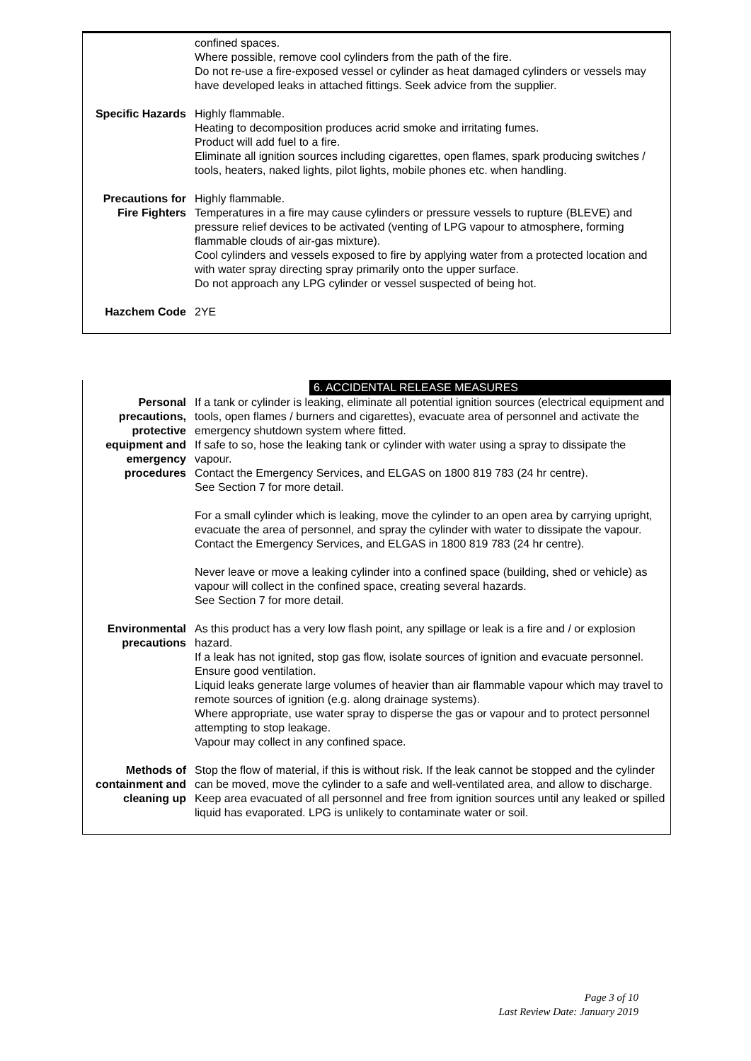| | confined spaces. Where possible, remove cool cylinders from the path of the fire. Do not re-use a fire-exposed vessel or cylinder as heat damaged cylinders or vessels may have developed leaks in attached fittings. Seek advice from the supplier. |
| Specific Hazards | Highly flammable. Heating to decomposition produces acrid smoke and irritating fumes. Product will add fuel to a fire. Eliminate all ignition sources including cigarettes, open flames, spark producing switches / tools, heaters, naked lights, pilot lights, mobile phones etc. when handling. |
| Precautions for Fire Fighters | Highly flammable. Temperatures in a fire may cause cylinders or pressure vessels to rupture (BLEVE) and pressure relief devices to be activated (venting of LPG vapour to atmosphere, forming flammable clouds of air-gas mixture). Cool cylinders and vessels exposed to fire by applying water from a protected location and with water spray directing spray primarily onto the upper surface. Do not approach any LPG cylinder or vessel suspected of being hot. |
| Hazchem Code | 2YE |
6. ACCIDENTAL RELEASE MEASURES
| Personal precautions, protective equipment and emergency procedures | If a tank or cylinder is leaking, eliminate all potential ignition sources (electrical equipment and tools, open flames / burners and cigarettes), evacuate area of personnel and activate the emergency shutdown system where fitted. If safe to so, hose the leaking tank or cylinder with water using a spray to dissipate the vapour. Contact the Emergency Services, and ELGAS on 1800 819 783 (24 hr centre). See Section 7 for more detail. For a small cylinder which is leaking, move the cylinder to an open area by carrying upright, evacuate the area of personnel, and spray the cylinder with water to dissipate the vapour. Contact the Emergency Services, and ELGAS in 1800 819 783 (24 hr centre). Never leave or move a leaking cylinder into a confined space (building, shed or vehicle) as vapour will collect in the confined space, creating several hazards. See Section 7 for more detail. |
| Environmental precautions | As this product has a very low flash point, any spillage or leak is a fire and / or explosion hazard. If a leak has not ignited, stop gas flow, isolate sources of ignition and evacuate personnel. Ensure good ventilation. Liquid leaks generate large volumes of heavier than air flammable vapour which may travel to remote sources of ignition (e.g. along drainage systems). Where appropriate, use water spray to disperse the gas or vapour and to protect personnel attempting to stop leakage. Vapour may collect in any confined space. |
| Methods of containment and cleaning up | Stop the flow of material, if this is without risk. If the leak cannot be stopped and the cylinder can be moved, move the cylinder to a safe and well-ventilated area, and allow to discharge. Keep area evacuated of all personnel and free from ignition sources until any leaked or spilled liquid has evaporated. LPG is unlikely to contaminate water or soil. |
Page 3 of 10
Last Review Date: January 2019